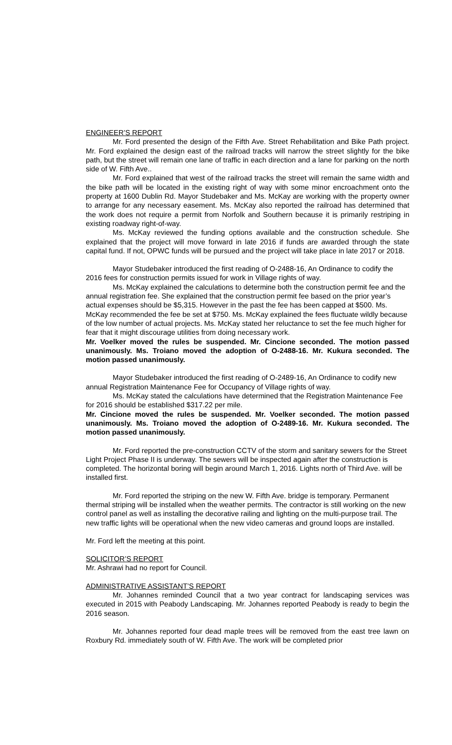ENGINEER’S REPORT
Mr. Ford presented the design of the Fifth Ave. Street Rehabilitation and Bike Path project. Mr. Ford explained the design east of the railroad tracks will narrow the street slightly for the bike path, but the street will remain one lane of traffic in each direction and a lane for parking on the north side of W. Fifth Ave..
Mr. Ford explained that west of the railroad tracks the street will remain the same width and the bike path will be located in the existing right of way with some minor encroachment onto the property at 1600 Dublin Rd. Mayor Studebaker and Ms. McKay are working with the property owner to arrange for any necessary easement. Ms. McKay also reported the railroad has determined that the work does not require a permit from Norfolk and Southern because it is primarily restriping in existing roadway right-of-way.
Ms. McKay reviewed the funding options available and the construction schedule. She explained that the project will move forward in late 2016 if funds are awarded through the state capital fund. If not, OPWC funds will be pursued and the project will take place in late 2017 or 2018.
Mayor Studebaker introduced the first reading of O-2488-16, An Ordinance to codify the 2016 fees for construction permits issued for work in Village rights of way.
Ms. McKay explained the calculations to determine both the construction permit fee and the annual registration fee. She explained that the construction permit fee based on the prior year’s actual expenses should be $5,315. However in the past the fee has been capped at $500. Ms. McKay recommended the fee be set at $750. Ms. McKay explained the fees fluctuate wildly because of the low number of actual projects. Ms. McKay stated her reluctance to set the fee much higher for fear that it might discourage utilities from doing necessary work.
Mr. Voelker moved the rules be suspended. Mr. Cincione seconded. The motion passed unanimously. Ms. Troiano moved the adoption of O-2488-16. Mr. Kukura seconded. The motion passed unanimously.
Mayor Studebaker introduced the first reading of O-2489-16, An Ordinance to codify new annual Registration Maintenance Fee for Occupancy of Village rights of way.
Ms. McKay stated the calculations have determined that the Registration Maintenance Fee for 2016 should be established $317.22 per mile.
Mr. Cincione moved the rules be suspended. Mr. Voelker seconded. The motion passed unanimously. Ms. Troiano moved the adoption of O-2489-16. Mr. Kukura seconded. The motion passed unanimously.
Mr. Ford reported the pre-construction CCTV of the storm and sanitary sewers for the Street Light Project Phase II is underway. The sewers will be inspected again after the construction is completed. The horizontal boring will begin around March 1, 2016. Lights north of Third Ave. will be installed first.
Mr. Ford reported the striping on the new W. Fifth Ave. bridge is temporary. Permanent thermal striping will be installed when the weather permits. The contractor is still working on the new control panel as well as installing the decorative railing and lighting on the multi-purpose trail. The new traffic lights will be operational when the new video cameras and ground loops are installed.
Mr. Ford left the meeting at this point.
SOLICITOR’S REPORT
Mr. Ashrawi had no report for Council.
ADMINISTRATIVE ASSISTANT’S REPORT
Mr. Johannes reminded Council that a two year contract for landscaping services was executed in 2015 with Peabody Landscaping. Mr. Johannes reported Peabody is ready to begin the 2016 season.
Mr. Johannes reported four dead maple trees will be removed from the east tree lawn on Roxbury Rd. immediately south of W. Fifth Ave. The work will be completed prior